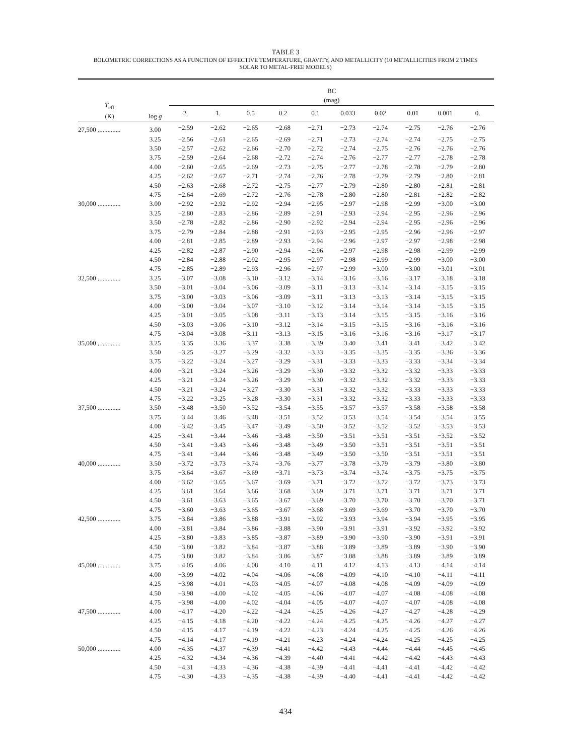TABLE 3
BOLOMETRIC CORRECTIONS AS A FUNCTION OF EFFECTIVE TEMPERATURE, GRAVITY, AND METALLICITY (10 METALLICITIES FROM 2 TIMES SOLAR TO METAL-FREE MODELS)
| T<sub>eff</sub> (K) | log g | BC (mag) | | | | | | | | | |
| --- | --- | --- | --- | --- | --- | --- | --- | --- | --- | --- | --- |
| | | 2. | 1. | 0.5 | 0.2 | 0.1 | 0.033 | 0.02 | 0.01 | 0.001 | 0. |
| 27,500 .............. | 3.00 | −2.59 | −2.62 | −2.65 | −2.68 | −2.71 | −2.73 | −2.74 | −2.75 | −2.76 | −2.76 |
| | 3.25 | −2.56 | −2.61 | −2.65 | −2.69 | −2.71 | −2.73 | −2.74 | −2.74 | −2.75 | −2.75 |
| | 3.50 | −2.57 | −2.62 | −2.66 | −2.70 | −2.72 | −2.74 | −2.75 | −2.76 | −2.76 | −2.76 |
| | 3.75 | −2.59 | −2.64 | −2.68 | −2.72 | −2.74 | −2.76 | −2.77 | −2.77 | −2.78 | −2.78 |
| | 4.00 | −2.60 | −2.65 | −2.69 | −2.73 | −2.75 | −2.77 | −2.78 | −2.78 | −2.79 | −2.80 |
| | 4.25 | −2.62 | −2.67 | −2.71 | −2.74 | −2.76 | −2.78 | −2.79 | −2.79 | −2.80 | −2.81 |
| | 4.50 | −2.63 | −2.68 | −2.72 | −2.75 | −2.77 | −2.79 | −2.80 | −2.80 | −2.81 | −2.81 |
| | 4.75 | −2.64 | −2.69 | −2.72 | −2.76 | −2.78 | −2.80 | −2.80 | −2.81 | −2.82 | −2.82 |
| 30,000 .............. | 3.00 | −2.92 | −2.92 | −2.92 | −2.94 | −2.95 | −2.97 | −2.98 | −2.99 | −3.00 | −3.00 |
| | 3.25 | −2.80 | −2.83 | −2.86 | −2.89 | −2.91 | −2.93 | −2.94 | −2.95 | −2.96 | −2.96 |
| | 3.50 | −2.78 | −2.82 | −2.86 | −2.90 | −2.92 | −2.94 | −2.94 | −2.95 | −2.96 | −2.96 |
| | 3.75 | −2.79 | −2.84 | −2.88 | −2.91 | −2.93 | −2.95 | −2.95 | −2.96 | −2.96 | −2.97 |
| | 4.00 | −2.81 | −2.85 | −2.89 | −2.93 | −2.94 | −2.96 | −2.97 | −2.97 | −2.98 | −2.98 |
| | 4.25 | −2.82 | −2.87 | −2.90 | −2.94 | −2.96 | −2.97 | −2.98 | −2.98 | −2.99 | −2.99 |
| | 4.50 | −2.84 | −2.88 | −2.92 | −2.95 | −2.97 | −2.98 | −2.99 | −2.99 | −3.00 | −3.00 |
| | 4.75 | −2.85 | −2.89 | −2.93 | −2.96 | −2.97 | −2.99 | −3.00 | −3.00 | −3.01 | −3.01 |
| 32,500 .............. | 3.25 | −3.07 | −3.08 | −3.10 | −3.12 | −3.14 | −3.16 | −3.16 | −3.17 | −3.18 | −3.18 |
| | 3.50 | −3.01 | −3.04 | −3.06 | −3.09 | −3.11 | −3.13 | −3.14 | −3.14 | −3.15 | −3.15 |
| | 3.75 | −3.00 | −3.03 | −3.06 | −3.09 | −3.11 | −3.13 | −3.13 | −3.14 | −3.15 | −3.15 |
| | 4.00 | −3.00 | −3.04 | −3.07 | −3.10 | −3.12 | −3.14 | −3.14 | −3.14 | −3.15 | −3.15 |
| | 4.25 | −3.01 | −3.05 | −3.08 | −3.11 | −3.13 | −3.14 | −3.15 | −3.15 | −3.16 | −3.16 |
| | 4.50 | −3.03 | −3.06 | −3.10 | −3.12 | −3.14 | −3.15 | −3.15 | −3.16 | −3.16 | −3.16 |
| | 4.75 | −3.04 | −3.08 | −3.11 | −3.13 | −3.15 | −3.16 | −3.16 | −3.16 | −3.17 | −3.17 |
| 35,000 .............. | 3.25 | −3.35 | −3.36 | −3.37 | −3.38 | −3.39 | −3.40 | −3.41 | −3.41 | −3.42 | −3.42 |
| | 3.50 | −3.25 | −3.27 | −3.29 | −3.32 | −3.33 | −3.35 | −3.35 | −3.35 | −3.36 | −3.36 |
| | 3.75 | −3.22 | −3.24 | −3.27 | −3.29 | −3.31 | −3.33 | −3.33 | −3.33 | −3.34 | −3.34 |
| | 4.00 | −3.21 | −3.24 | −3.26 | −3.29 | −3.30 | −3.32 | −3.32 | −3.32 | −3.33 | −3.33 |
| | 4.25 | −3.21 | −3.24 | −3.26 | −3.29 | −3.30 | −3.32 | −3.32 | −3.32 | −3.33 | −3.33 |
| | 4.50 | −3.21 | −3.24 | −3.27 | −3.30 | −3.31 | −3.32 | −3.32 | −3.33 | −3.33 | −3.33 |
| | 4.75 | −3.22 | −3.25 | −3.28 | −3.30 | −3.31 | −3.32 | −3.32 | −3.33 | −3.33 | −3.33 |
| 37,500 .............. | 3.50 | −3.48 | −3.50 | −3.52 | −3.54 | −3.55 | −3.57 | −3.57 | −3.58 | −3.58 | −3.58 |
| | 3.75 | −3.44 | −3.46 | −3.48 | −3.51 | −3.52 | −3.53 | −3.54 | −3.54 | −3.54 | −3.55 |
| | 4.00 | −3.42 | −3.45 | −3.47 | −3.49 | −3.50 | −3.52 | −3.52 | −3.52 | −3.53 | −3.53 |
| | 4.25 | −3.41 | −3.44 | −3.46 | −3.48 | −3.50 | −3.51 | −3.51 | −3.51 | −3.52 | −3.52 |
| | 4.50 | −3.41 | −3.43 | −3.46 | −3.48 | −3.49 | −3.50 | −3.51 | −3.51 | −3.51 | −3.51 |
| | 4.75 | −3.41 | −3.44 | −3.46 | −3.48 | −3.49 | −3.50 | −3.50 | −3.51 | −3.51 | −3.51 |
| 40,000 .............. | 3.50 | −3.72 | −3.73 | −3.74 | −3.76 | −3.77 | −3.78 | −3.79 | −3.79 | −3.80 | −3.80 |
| | 3.75 | −3.64 | −3.67 | −3.69 | −3.71 | −3.73 | −3.74 | −3.74 | −3.75 | −3.75 | −3.75 |
| | 4.00 | −3.62 | −3.65 | −3.67 | −3.69 | −3.71 | −3.72 | −3.72 | −3.72 | −3.73 | −3.73 |
| | 4.25 | −3.61 | −3.64 | −3.66 | −3.68 | −3.69 | −3.71 | −3.71 | −3.71 | −3.71 | −3.71 |
| | 4.50 | −3.61 | −3.63 | −3.65 | −3.67 | −3.69 | −3.70 | −3.70 | −3.70 | −3.70 | −3.71 |
| | 4.75 | −3.60 | −3.63 | −3.65 | −3.67 | −3.68 | −3.69 | −3.69 | −3.70 | −3.70 | −3.70 |
| 42,500 .............. | 3.75 | −3.84 | −3.86 | −3.88 | −3.91 | −3.92 | −3.93 | −3.94 | −3.94 | −3.95 | −3.95 |
| | 4.00 | −3.81 | −3.84 | −3.86 | −3.88 | −3.90 | −3.91 | −3.91 | −3.92 | −3.92 | −3.92 |
| | 4.25 | −3.80 | −3.83 | −3.85 | −3.87 | −3.89 | −3.90 | −3.90 | −3.90 | −3.91 | −3.91 |
| | 4.50 | −3.80 | −3.82 | −3.84 | −3.87 | −3.88 | −3.89 | −3.89 | −3.89 | −3.90 | −3.90 |
| | 4.75 | −3.80 | −3.82 | −3.84 | −3.86 | −3.87 | −3.88 | −3.88 | −3.89 | −3.89 | −3.89 |
| 45,000 .............. | 3.75 | −4.05 | −4.06 | −4.08 | −4.10 | −4.11 | −4.12 | −4.13 | −4.13 | −4.14 | −4.14 |
| | 4.00 | −3.99 | −4.02 | −4.04 | −4.06 | −4.08 | −4.09 | −4.10 | −4.10 | −4.11 | −4.11 |
| | 4.25 | −3.98 | −4.01 | −4.03 | −4.05 | −4.07 | −4.08 | −4.08 | −4.09 | −4.09 | −4.09 |
| | 4.50 | −3.98 | −4.00 | −4.02 | −4.05 | −4.06 | −4.07 | −4.07 | −4.08 | −4.08 | −4.08 |
| | 4.75 | −3.98 | −4.00 | −4.02 | −4.04 | −4.05 | −4.07 | −4.07 | −4.07 | −4.08 | −4.08 |
| 47,500 .............. | 4.00 | −4.17 | −4.20 | −4.22 | −4.24 | −4.25 | −4.26 | −4.27 | −4.27 | −4.28 | −4.29 |
| | 4.25 | −4.15 | −4.18 | −4.20 | −4.22 | −4.24 | −4.25 | −4.25 | −4.26 | −4.27 | −4.27 |
| | 4.50 | −4.15 | −4.17 | −4.19 | −4.22 | −4.23 | −4.24 | −4.25 | −4.25 | −4.26 | −4.26 |
| | 4.75 | −4.14 | −4.17 | −4.19 | −4.21 | −4.23 | −4.24 | −4.24 | −4.25 | −4.25 | −4.25 |
| 50,000 .............. | 4.00 | −4.35 | −4.37 | −4.39 | −4.41 | −4.42 | −4.43 | −4.44 | −4.44 | −4.45 | −4.45 |
| | 4.25 | −4.32 | −4.34 | −4.36 | −4.39 | −4.40 | −4.41 | −4.42 | −4.42 | −4.43 | −4.43 |
| | 4.50 | −4.31 | −4.33 | −4.36 | −4.38 | −4.39 | −4.41 | −4.41 | −4.41 | −4.42 | −4.42 |
| | 4.75 | −4.30 | −4.33 | −4.35 | −4.38 | −4.39 | −4.40 | −4.41 | −4.41 | −4.42 | −4.42 |
434